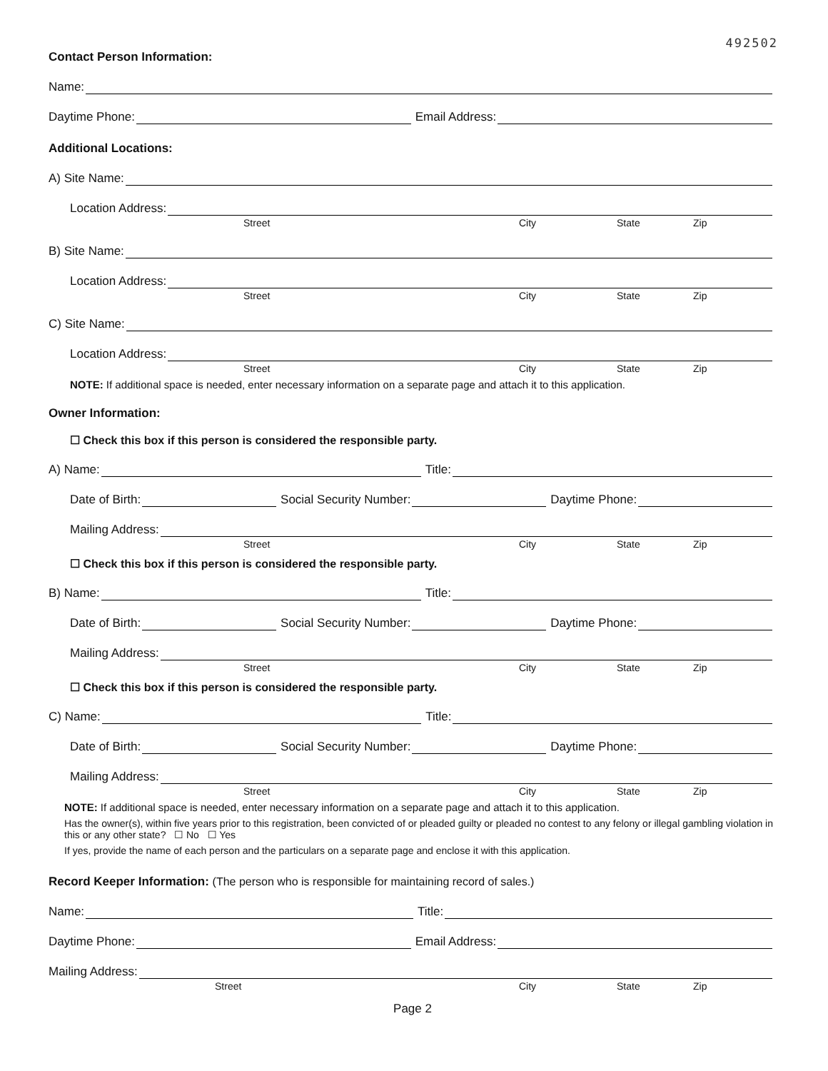492502
Contact Person Information:
Name:
Daytime Phone:
Email Address:
Additional Locations:
A) Site Name:
Location Address:
Street City State Zip
B) Site Name:
Location Address:
Street City State Zip
C) Site Name:
Location Address:
Street City State Zip
NOTE: If additional space is needed, enter necessary information on a separate page and attach it to this application.
Owner Information:
☐ Check this box if this person is considered the responsible party.
A) Name:
Title:
Date of Birth:
Social Security Number:
Daytime Phone:
Mailing Address:
Street City State Zip
☐ Check this box if this person is considered the responsible party.
B) Name:
Title:
Date of Birth:
Social Security Number:
Daytime Phone:
Mailing Address:
Street City State Zip
☐ Check this box if this person is considered the responsible party.
C) Name:
Title:
Date of Birth:
Social Security Number:
Daytime Phone:
Mailing Address:
Street City State Zip
NOTE: If additional space is needed, enter necessary information on a separate page and attach it to this application.
Has the owner(s), within five years prior to this registration, been convicted of or pleaded guilty or pleaded no contest to any felony or illegal gambling violation in this or any other state? ☐ No ☐ Yes
If yes, provide the name of each person and the particulars on a separate page and enclose it with this application.
Record Keeper Information: (The person who is responsible for maintaining record of sales.)
Name:
Title:
Daytime Phone:
Email Address:
Mailing Address:
Street City State Zip
Page 2